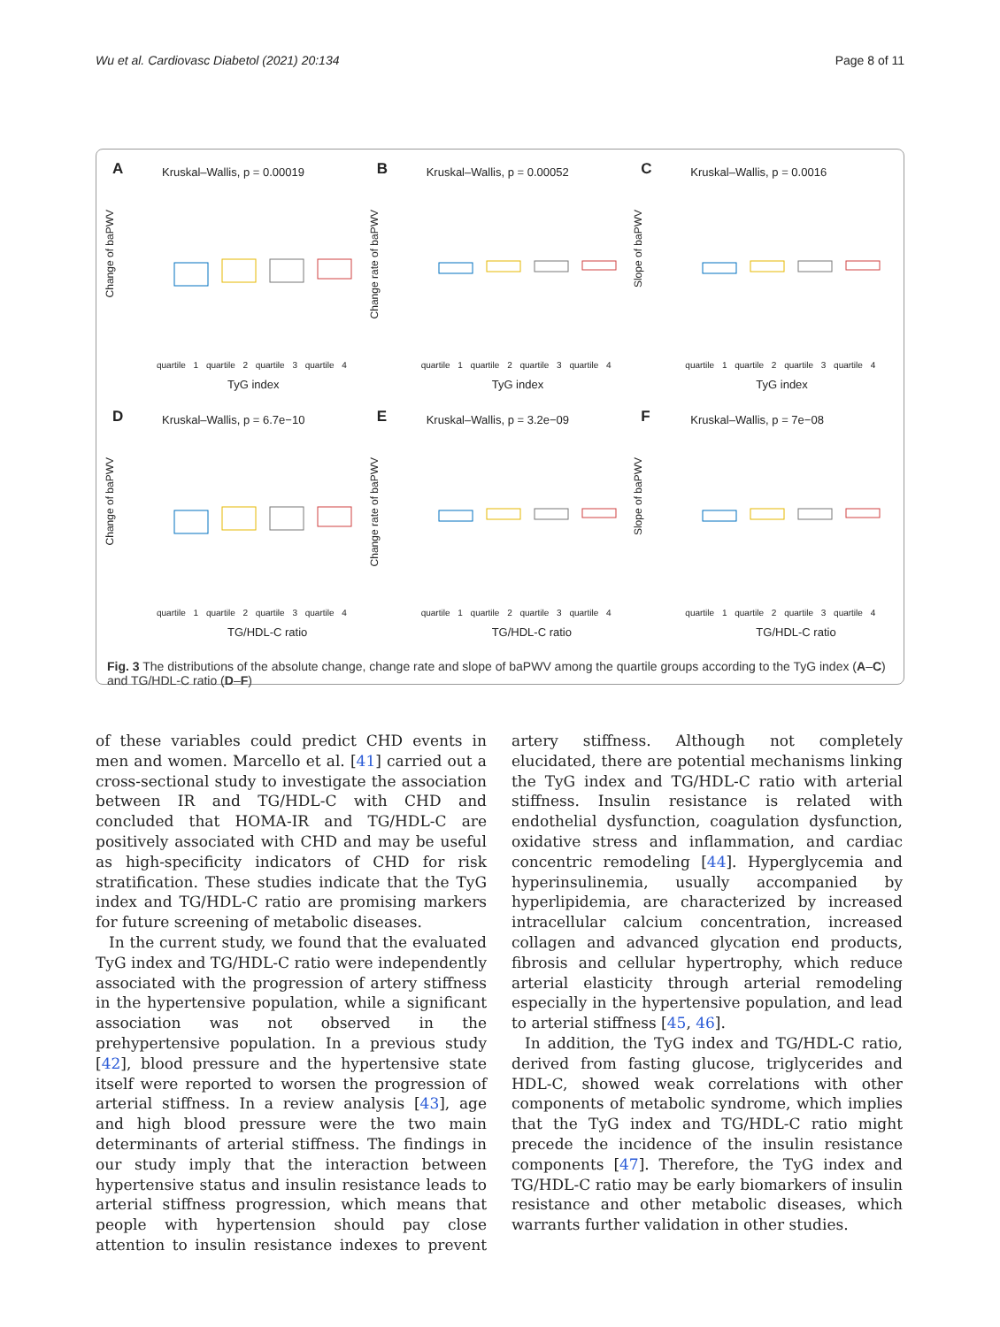Wu et al. Cardiovasc Diabetol (2021) 20:134 Page 8 of 11
A Kruskal–Wallis, p = 0.00019
Change of baPWV
quartile 1 quartile 2 quartile 3 quartile 4
TyG index
B Kruskal–Wallis, p = 0.00052
Change rate of baPWV
quartile 1 quartile 2 quartile 3 quartile 4
TyG index
C Kruskal–Wallis, p = 0.0016
Slope of baPWV
quartile 1 quartile 2 quartile 3 quartile 4
TyG index
D Kruskal–Wallis, p = 6.7e−10
Change of baPWV
quartile 1 quartile 2 quartile 3 quartile 4
TG/HDL-C ratio
E Kruskal–Wallis, p = 3.2e−09
Change rate of baPWV
quartile 1 quartile 2 quartile 3 quartile 4
TG/HDL-C ratio
F Kruskal–Wallis, p = 7e−08
Slope of baPWV
quartile 1 quartile 2 quartile 3 quartile 4
TG/HDL-C ratio
Fig. 3 The distributions of the absolute change, change rate and slope of baPWV among the quartile groups according to the TyG index (A–C) and TG/HDL-C ratio (D–F)
of these variables could predict CHD events in men and women. Marcello et al. [41] carried out a cross-sectional study to investigate the association between IR and TG/HDL-C with CHD and concluded that HOMA-IR and TG/HDL-C are positively associated with CHD and may be useful as high-specificity indicators of CHD for risk stratification. These studies indicate that the TyG index and TG/HDL-C ratio are promising markers for future screening of metabolic diseases.
In the current study, we found that the evaluated TyG index and TG/HDL-C ratio were independently associated with the progression of artery stiffness in the hypertensive population, while a significant association was not observed in the prehypertensive population. In a previous study [42], blood pressure and the hypertensive state itself were reported to worsen the progression of arterial stiffness. In a review analysis [43], age and high blood pressure were the two main determinants of arterial stiffness. The findings in our study imply that the interaction between hypertensive status and insulin resistance leads to arterial stiffness progression, which means that people with hypertension should pay close attention to insulin resistance indexes to prevent artery stiffness. Although not completely elucidated, there are potential mechanisms linking the TyG index and TG/HDL-C ratio with arterial stiffness. Insulin resistance is related with endothelial dysfunction, coagulation dysfunction, oxidative stress and inflammation, and cardiac concentric remodeling [44]. Hyperglycemia and hyperinsulinemia, usually accompanied by hyperlipidemia, are characterized by increased intracellular calcium concentration, increased collagen and advanced glycation end products, fibrosis and cellular hypertrophy, which reduce arterial elasticity through arterial remodeling especially in the hypertensive population, and lead to arterial stiffness [45, 46].
In addition, the TyG index and TG/HDL-C ratio, derived from fasting glucose, triglycerides and HDL-C, showed weak correlations with other components of metabolic syndrome, which implies that the TyG index and TG/HDL-C ratio might precede the incidence of the insulin resistance components [47]. Therefore, the TyG index and TG/HDL-C ratio may be early biomarkers of insulin resistance and other metabolic diseases, which warrants further validation in other studies.